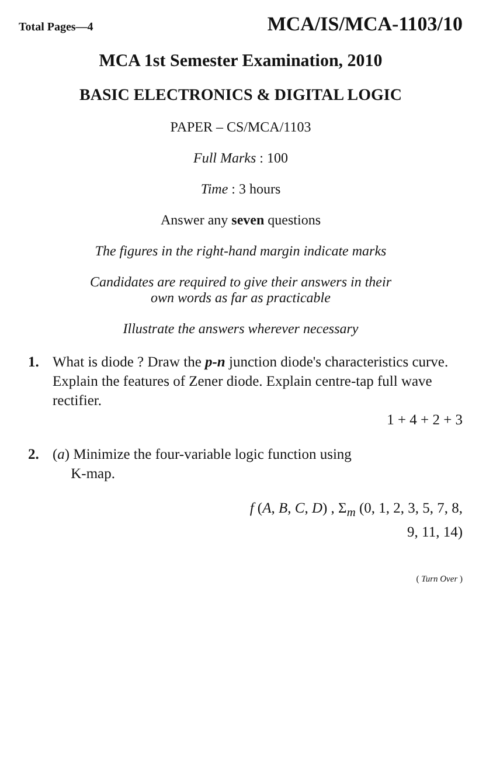Total Pages—4 MCA/IS/MCA-1103/10
MCA 1st Semester Examination, 2010
BASIC ELECTRONICS & DIGITAL LOGIC
PAPER – CS/MCA/1103
Full Marks : 100
Time : 3 hours
Answer any seven questions
The figures in the right-hand margin indicate marks
Candidates are required to give their answers in their
own words as far as practicable
Illustrate the answers wherever necessary
1. What is diode ? Draw the p-n junction diode's characteristics curve. Explain the features of Zener diode. Explain centre-tap full wave rectifier.
1 + 4 + 2 + 3
2. (a) Minimize the four-variable logic function using
K-map.
f (A, B, C, D) , Σ<sub>m</sub> (0, 1, 2, 3, 5, 7, 8,
9, 11, 14)
( Turn Over )